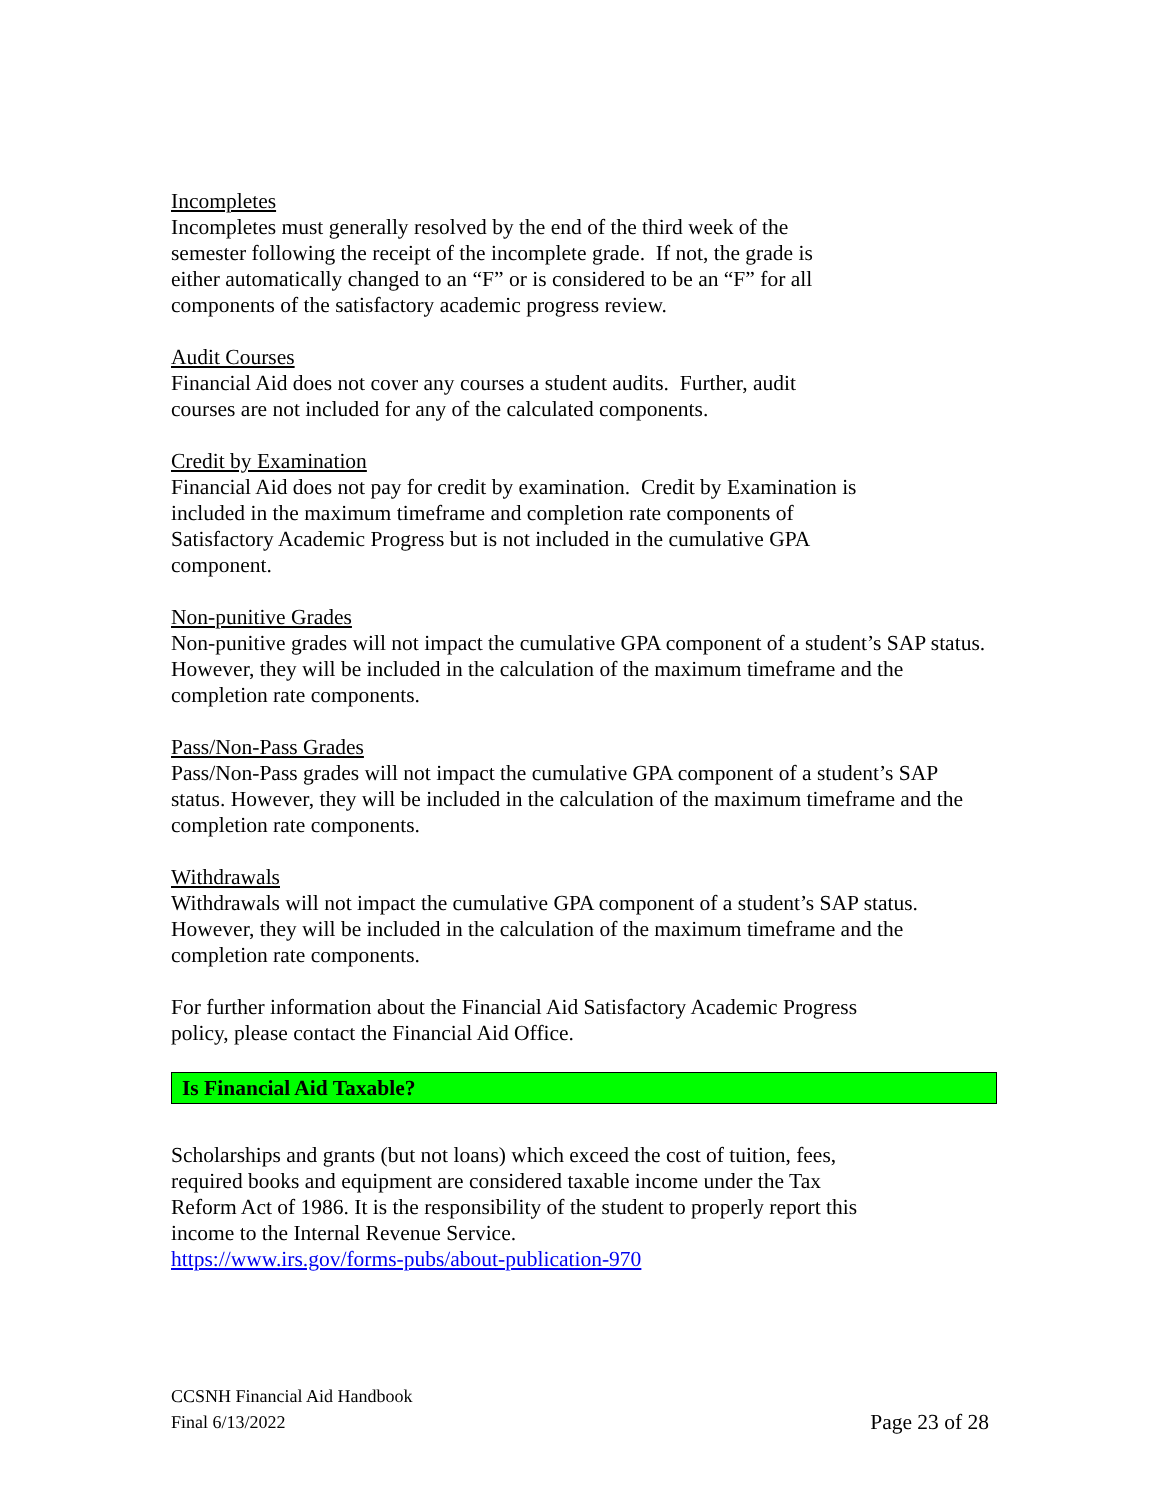Incompletes
Incompletes must generally resolved by the end of the third week of the
semester following the receipt of the incomplete grade. If not, the grade is
either automatically changed to an “F” or is considered to be an “F” for all
components of the satisfactory academic progress review.
Audit Courses
Financial Aid does not cover any courses a student audits. Further, audit
courses are not included for any of the calculated components.
Credit by Examination
Financial Aid does not pay for credit by examination. Credit by Examination is
included in the maximum timeframe and completion rate components of
Satisfactory Academic Progress but is not included in the cumulative GPA
component.
Non-punitive Grades
Non-punitive grades will not impact the cumulative GPA component of a student’s SAP status. However, they will be included in the calculation of the maximum timeframe and the completion rate components.
Pass/Non-Pass Grades
Pass/Non-Pass grades will not impact the cumulative GPA component of a student’s SAP status. However, they will be included in the calculation of the maximum timeframe and the completion rate components.
Withdrawals
Withdrawals will not impact the cumulative GPA component of a student’s SAP status. However, they will be included in the calculation of the maximum timeframe and the completion rate components.
For further information about the Financial Aid Satisfactory Academic Progress
policy, please contact the Financial Aid Office.
Is Financial Aid Taxable?
Scholarships and grants (but not loans) which exceed the cost of tuition, fees,
required books and equipment are considered taxable income under the Tax
Reform Act of 1986. It is the responsibility of the student to properly report this
income to the Internal Revenue Service.
https://www.irs.gov/forms-pubs/about-publication-970
CCSNH Financial Aid Handbook
Final 6/13/2022 Page 23 of 28